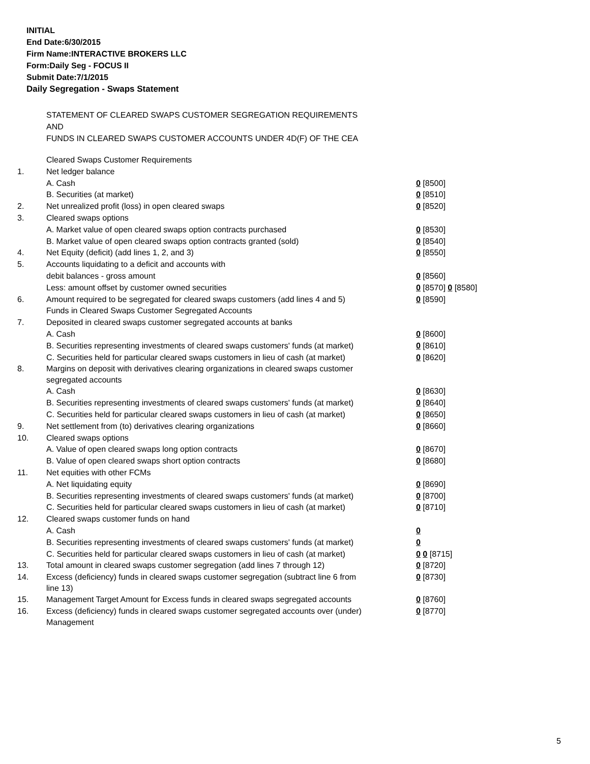INITIAL
End Date:6/30/2015
Firm Name:INTERACTIVE BROKERS LLC
Form:Daily Seg - FOCUS II
Submit Date:7/1/2015
Daily Segregation - Swaps Statement
STATEMENT OF CLEARED SWAPS CUSTOMER SEGREGATION REQUIREMENTS
AND
FUNDS IN CLEARED SWAPS CUSTOMER ACCOUNTS UNDER 4D(F) OF THE CEA
| | Cleared Swaps Customer Requirements | |
| 1. | Net ledger balance | |
| | A. Cash | 0 [8500] |
| | B. Securities (at market) | 0 [8510] |
| 2. | Net unrealized profit (loss) in open cleared swaps | 0 [8520] |
| 3. | Cleared swaps options | |
| | A. Market value of open cleared swaps option contracts purchased | 0 [8530] |
| | B. Market value of open cleared swaps option contracts granted (sold) | 0 [8540] |
| 4. | Net Equity (deficit) (add lines 1, 2, and 3) | 0 [8550] |
| 5. | Accounts liquidating to a deficit and accounts with | |
| | debit balances - gross amount | 0 [8560] |
| | Less: amount offset by customer owned securities | 0 [8570] 0 [8580] |
| 6. | Amount required to be segregated for cleared swaps customers (add lines 4 and 5) | 0 [8590] |
| | Funds in Cleared Swaps Customer Segregated Accounts | |
| 7. | Deposited in cleared swaps customer segregated accounts at banks | |
| | A. Cash | 0 [8600] |
| | B. Securities representing investments of cleared swaps customers' funds (at market) | 0 [8610] |
| | C. Securities held for particular cleared swaps customers in lieu of cash (at market) | 0 [8620] |
| 8. | Margins on deposit with derivatives clearing organizations in cleared swaps customer segregated accounts | |
| | A. Cash | 0 [8630] |
| | B. Securities representing investments of cleared swaps customers' funds (at market) | 0 [8640] |
| | C. Securities held for particular cleared swaps customers in lieu of cash (at market) | 0 [8650] |
| 9. | Net settlement from (to) derivatives clearing organizations | 0 [8660] |
| 10. | Cleared swaps options | |
| | A. Value of open cleared swaps long option contracts | 0 [8670] |
| | B. Value of open cleared swaps short option contracts | 0 [8680] |
| 11. | Net equities with other FCMs | |
| | A. Net liquidating equity | 0 [8690] |
| | B. Securities representing investments of cleared swaps customers' funds (at market) | 0 [8700] |
| | C. Securities held for particular cleared swaps customers in lieu of cash (at market) | 0 [8710] |
| 12. | Cleared swaps customer funds on hand | |
| | A. Cash | 0 |
| | B. Securities representing investments of cleared swaps customers' funds (at market) | 0 |
| | C. Securities held for particular cleared swaps customers in lieu of cash (at market) | 0 0 [8715] |
| 13. | Total amount in cleared swaps customer segregation (add lines 7 through 12) | 0 [8720] |
| 14. | Excess (deficiency) funds in cleared swaps customer segregation (subtract line 6 from line 13) | 0 [8730] |
| 15. | Management Target Amount for Excess funds in cleared swaps segregated accounts | 0 [8760] |
| 16. | Excess (deficiency) funds in cleared swaps customer segregated accounts over (under) Management | 0 [8770] |
5